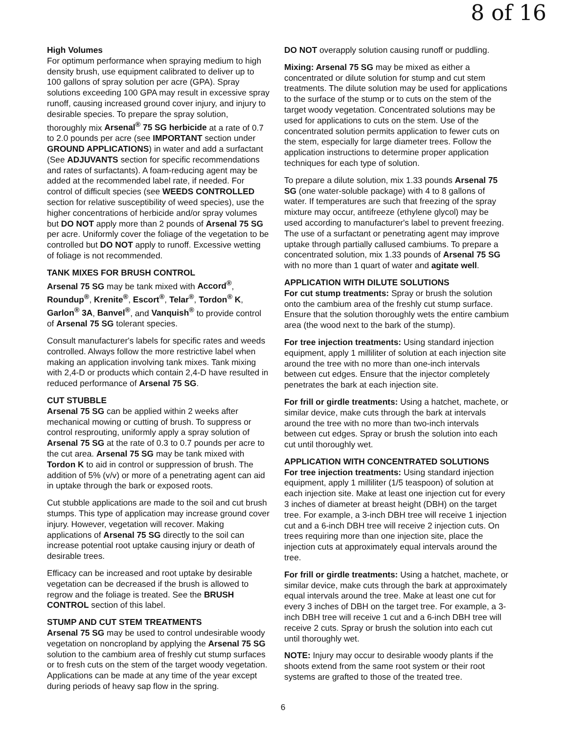8 of 16
High Volumes
For optimum performance when spraying medium to high density brush, use equipment calibrated to deliver up to 100 gallons of spray solution per acre (GPA). Spray solutions exceeding 100 GPA may result in excessive spray runoff, causing increased ground cover injury, and injury to desirable species. To prepare the spray solution, thoroughly mix Arsenal<sup>®</sup> 75 SG herbicide at a rate of 0.7 to 2.0 pounds per acre (see IMPORTANT section under GROUND APPLICATIONS) in water and add a surfactant (See ADJUVANTS section for specific recommendations and rates of surfactants). A foam-reducing agent may be added at the recommended label rate, if needed. For control of difficult species (see WEEDS CONTROLLED section for relative susceptibility of weed species), use the higher concentrations of herbicide and/or spray volumes but DO NOT apply more than 2 pounds of Arsenal 75 SG per acre. Uniformly cover the foliage of the vegetation to be controlled but DO NOT apply to runoff. Excessive wetting of foliage is not recommended.
TANK MIXES FOR BRUSH CONTROL
Arsenal 75 SG may be tank mixed with Accord<sup>®</sup>, Roundup<sup>®</sup>, Krenite<sup>®</sup>, Escort<sup>®</sup>, Telar<sup>®</sup>, Tordon<sup>®</sup> K, Garlon<sup>®</sup> 3A, Banvel<sup>®</sup>, and Vanquish<sup>®</sup> to provide control of Arsenal 75 SG tolerant species.
Consult manufacturer's labels for specific rates and weeds controlled. Always follow the more restrictive label when making an application involving tank mixes. Tank mixing with 2,4-D or products which contain 2,4-D have resulted in reduced performance of Arsenal 75 SG.
CUT STUBBLE
Arsenal 75 SG can be applied within 2 weeks after mechanical mowing or cutting of brush. To suppress or control resprouting, uniformly apply a spray solution of Arsenal 75 SG at the rate of 0.3 to 0.7 pounds per acre to the cut area. Arsenal 75 SG may be tank mixed with Tordon K to aid in control or suppression of brush. The addition of 5% (v/v) or more of a penetrating agent can aid in uptake through the bark or exposed roots.
Cut stubble applications are made to the soil and cut brush stumps. This type of application may increase ground cover injury. However, vegetation will recover. Making applications of Arsenal 75 SG directly to the soil can increase potential root uptake causing injury or death of desirable trees.
Efficacy can be increased and root uptake by desirable vegetation can be decreased if the brush is allowed to regrow and the foliage is treated. See the BRUSH CONTROL section of this label.
STUMP AND CUT STEM TREATMENTS
Arsenal 75 SG may be used to control undesirable woody vegetation on noncropland by applying the Arsenal 75 SG solution to the cambium area of freshly cut stump surfaces or to fresh cuts on the stem of the target woody vegetation. Applications can be made at any time of the year except during periods of heavy sap flow in the spring.
DO NOT overapply solution causing runoff or puddling.
Mixing: Arsenal 75 SG may be mixed as either a concentrated or dilute solution for stump and cut stem treatments. The dilute solution may be used for applications to the surface of the stump or to cuts on the stem of the target woody vegetation. Concentrated solutions may be used for applications to cuts on the stem. Use of the concentrated solution permits application to fewer cuts on the stem, especially for large diameter trees. Follow the application instructions to determine proper application techniques for each type of solution.
To prepare a dilute solution, mix 1.33 pounds Arsenal 75 SG (one water-soluble package) with 4 to 8 gallons of water. If temperatures are such that freezing of the spray mixture may occur, antifreeze (ethylene glycol) may be used according to manufacturer's label to prevent freezing. The use of a surfactant or penetrating agent may improve uptake through partially callused cambiums. To prepare a concentrated solution, mix 1.33 pounds of Arsenal 75 SG with no more than 1 quart of water and agitate well.
APPLICATION WITH DILUTE SOLUTIONS
For cut stump treatments: Spray or brush the solution onto the cambium area of the freshly cut stump surface. Ensure that the solution thoroughly wets the entire cambium area (the wood next to the bark of the stump).
For tree injection treatments: Using standard injection equipment, apply 1 milliliter of solution at each injection site around the tree with no more than one-inch intervals between cut edges. Ensure that the injector completely penetrates the bark at each injection site.
For frill or girdle treatments: Using a hatchet, machete, or similar device, make cuts through the bark at intervals around the tree with no more than two-inch intervals between cut edges. Spray or brush the solution into each cut until thoroughly wet.
APPLICATION WITH CONCENTRATED SOLUTIONS
For tree injection treatments: Using standard injection equipment, apply 1 milliliter (1/5 teaspoon) of solution at each injection site. Make at least one injection cut for every 3 inches of diameter at breast height (DBH) on the target tree. For example, a 3-inch DBH tree will receive 1 injection cut and a 6-inch DBH tree will receive 2 injection cuts. On trees requiring more than one injection site, place the injection cuts at approximately equal intervals around the tree.
For frill or girdle treatments: Using a hatchet, machete, or similar device, make cuts through the bark at approximately equal intervals around the tree. Make at least one cut for every 3 inches of DBH on the target tree. For example, a 3-inch DBH tree will receive 1 cut and a 6-inch DBH tree will receive 2 cuts. Spray or brush the solution into each cut until thoroughly wet.
NOTE: Injury may occur to desirable woody plants if the shoots extend from the same root system or their root systems are grafted to those of the treated tree.
6